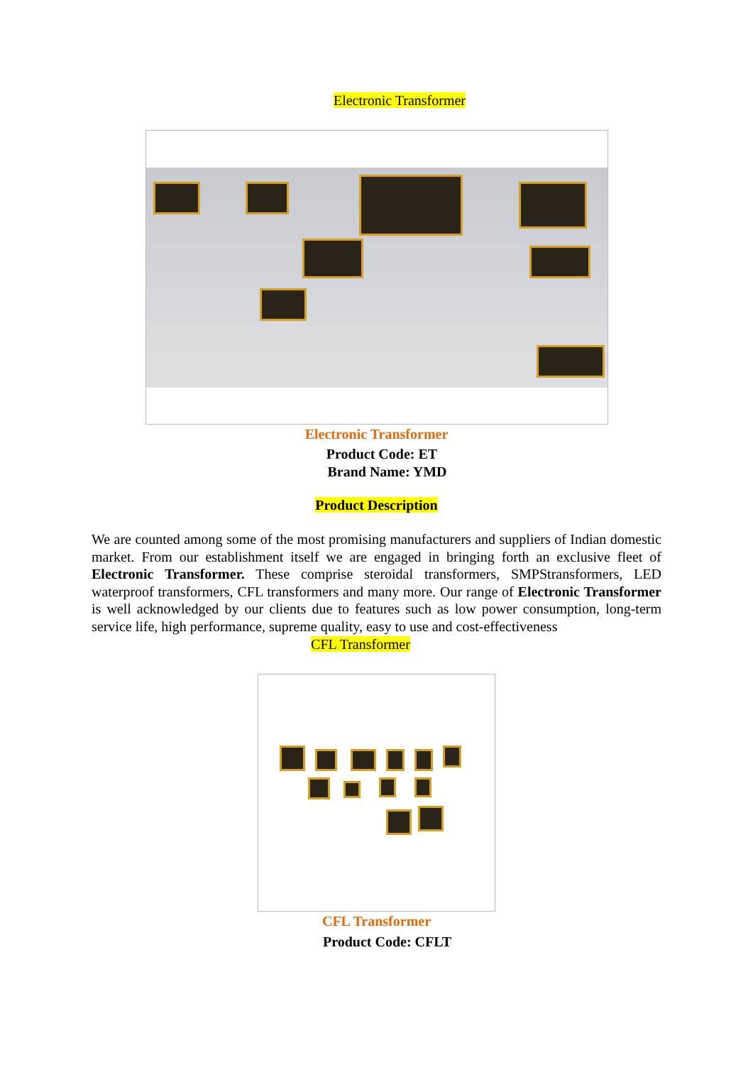Electronic Transformer
Electronic Transformer
Product Code: ET
Brand Name: YMD
Product Description
We are counted among some of the most promising manufacturers and suppliers of Indian domestic market. From our establishment itself we are engaged in bringing forth an exclusive fleet of Electronic Transformer. These comprise steroidal transformers, SMPStransformers, LED waterproof transformers, CFL transformers and many more. Our range of Electronic Transformer is well acknowledged by our clients due to features such as low power consumption, long-term service life, high performance, supreme quality, easy to use and cost-effectiveness
CFL Transformer
CFL Transformer
Product Code: CFLT